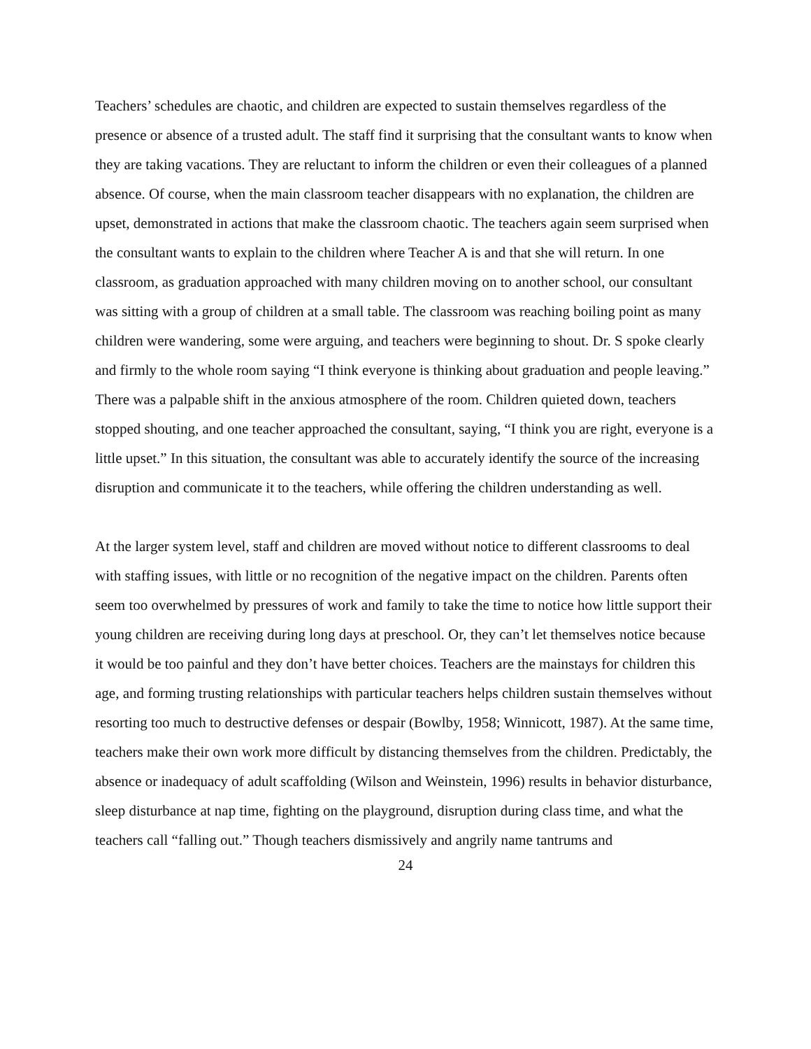Teachers’ schedules are chaotic, and children are expected to sustain themselves regardless of the presence or absence of a trusted adult. The staff find it surprising that the consultant wants to know when they are taking vacations. They are reluctant to inform the children or even their colleagues of a planned absence. Of course, when the main classroom teacher disappears with no explanation, the children are upset, demonstrated in actions that make the classroom chaotic. The teachers again seem surprised when the consultant wants to explain to the children where Teacher A is and that she will return. In one classroom, as graduation approached with many children moving on to another school, our consultant was sitting with a group of children at a small table. The classroom was reaching boiling point as many children were wandering, some were arguing, and teachers were beginning to shout. Dr. S spoke clearly and firmly to the whole room saying “I think everyone is thinking about graduation and people leaving.” There was a palpable shift in the anxious atmosphere of the room. Children quieted down, teachers stopped shouting, and one teacher approached the consultant, saying, “I think you are right, everyone is a little upset.” In this situation, the consultant was able to accurately identify the source of the increasing disruption and communicate it to the teachers, while offering the children understanding as well.
At the larger system level, staff and children are moved without notice to different classrooms to deal with staffing issues, with little or no recognition of the negative impact on the children. Parents often seem too overwhelmed by pressures of work and family to take the time to notice how little support their young children are receiving during long days at preschool. Or, they can’t let themselves notice because it would be too painful and they don’t have better choices. Teachers are the mainstays for children this age, and forming trusting relationships with particular teachers helps children sustain themselves without resorting too much to destructive defenses or despair (Bowlby, 1958; Winnicott, 1987). At the same time, teachers make their own work more difficult by distancing themselves from the children. Predictably, the absence or inadequacy of adult scaffolding (Wilson and Weinstein, 1996) results in behavior disturbance, sleep disturbance at nap time, fighting on the playground, disruption during class time, and what the teachers call “falling out.” Though teachers dismissively and angrily name tantrums and
24